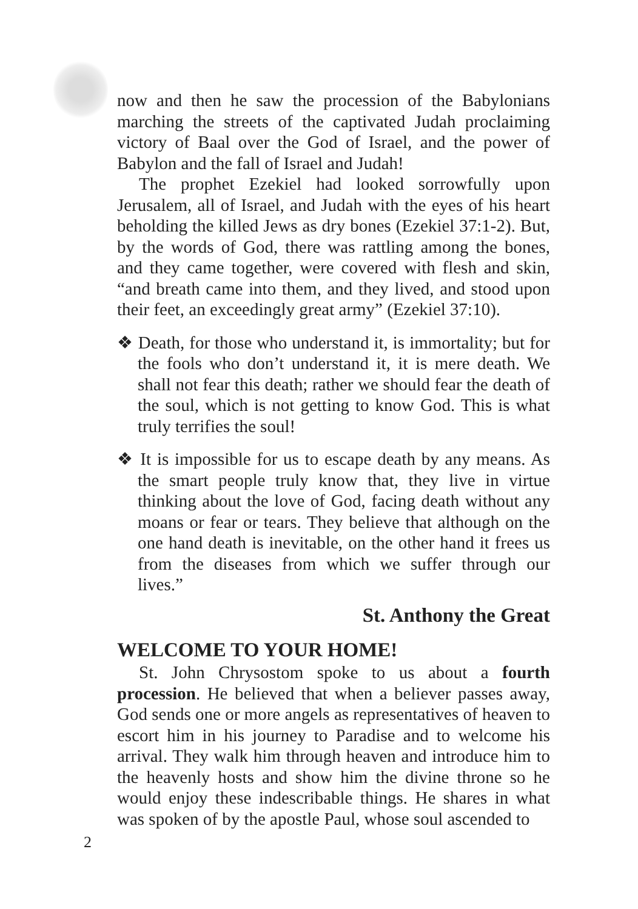now and then he saw the procession of the Babylonians marching the streets of the captivated Judah proclaiming victory of Baal over the God of Israel, and the power of Babylon and the fall of Israel and Judah!
The prophet Ezekiel had looked sorrowfully upon Jerusalem, all of Israel, and Judah with the eyes of his heart beholding the killed Jews as dry bones (Ezekiel 37:1-2). But, by the words of God, there was rattling among the bones, and they came together, were covered with flesh and skin, “and breath came into them, and they lived, and stood upon their feet, an exceedingly great army” (Ezekiel 37:10).
❖ Death, for those who understand it, is immortality; but for the fools who don’t understand it, it is mere death. We shall not fear this death; rather we should fear the death of the soul, which is not getting to know God. This is what truly terrifies the soul!
❖ It is impossible for us to escape death by any means. As the smart people truly know that, they live in virtue thinking about the love of God, facing death without any moans or fear or tears. They believe that although on the one hand death is inevitable, on the other hand it frees us from the diseases from which we suffer through our lives.”
St. Anthony the Great
WELCOME TO YOUR HOME!
St. John Chrysostom spoke to us about a fourth procession. He believed that when a believer passes away, God sends one or more angels as representatives of heaven to escort him in his journey to Paradise and to welcome his arrival. They walk him through heaven and introduce him to the heavenly hosts and show him the divine throne so he would enjoy these indescribable things. He shares in what was spoken of by the apostle Paul, whose soul ascended to
2